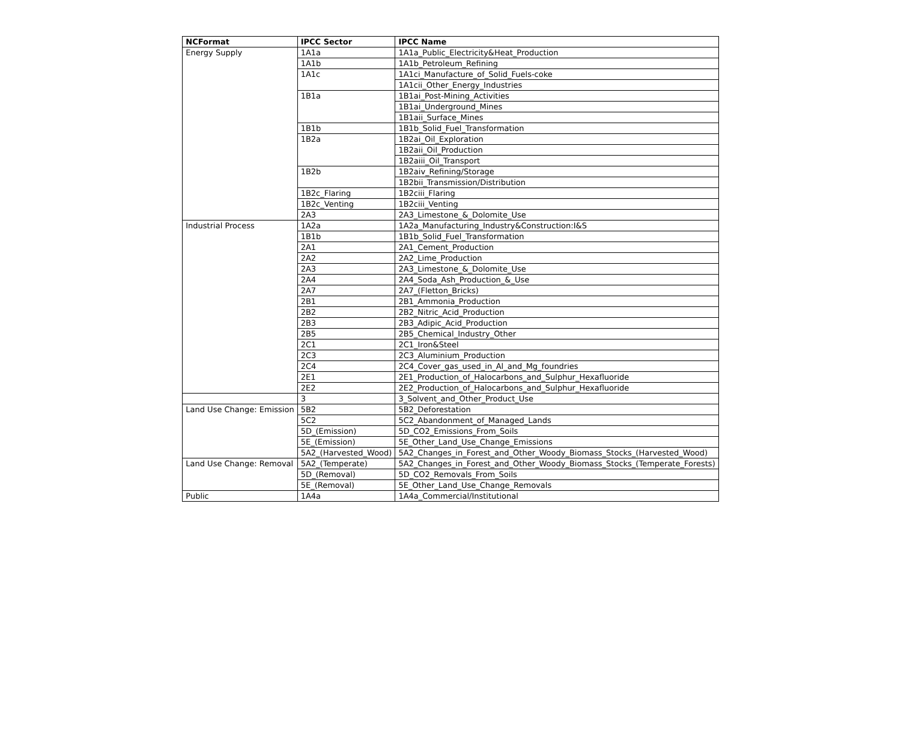| NCFormat | IPCC Sector | IPCC Name |
| --- | --- | --- |
| Energy Supply | 1A1a | 1A1a_Public_Electricity&Heat_Production |
| | 1A1b | 1A1b_Petroleum_Refining |
| | 1A1c | 1A1ci_Manufacture_of_Solid_Fuels-coke |
| | | 1A1cii_Other_Energy_Industries |
| | 1B1a | 1B1ai_Post-Mining_Activities |
| | | 1B1ai_Underground_Mines |
| | | 1B1aii_Surface_Mines |
| | 1B1b | 1B1b_Solid_Fuel_Transformation |
| | 1B2a | 1B2ai_Oil_Exploration |
| | | 1B2aii_Oil_Production |
| | | 1B2aiii_Oil_Transport |
| | 1B2b | 1B2aiv_Refining/Storage |
| | | 1B2bii_Transmission/Distribution |
| | 1B2c_Flaring | 1B2ciii_Flaring |
| | 1B2c_Venting | 1B2ciii_Venting |
| | 2A3 | 2A3_Limestone_&_Dolomite_Use |
| Industrial Process | 1A2a | 1A2a_Manufacturing_Industry&Construction:I&S |
| | 1B1b | 1B1b_Solid_Fuel_Transformation |
| | 2A1 | 2A1_Cement_Production |
| | 2A2 | 2A2_Lime_Production |
| | 2A3 | 2A3_Limestone_&_Dolomite_Use |
| | 2A4 | 2A4_Soda_Ash_Production_&_Use |
| | 2A7 | 2A7_(Fletton_Bricks) |
| | 2B1 | 2B1_Ammonia_Production |
| | 2B2 | 2B2_Nitric_Acid_Production |
| | 2B3 | 2B3_Adipic_Acid_Production |
| | 2B5 | 2B5_Chemical_Industry_Other |
| | 2C1 | 2C1_Iron&Steel |
| | 2C3 | 2C3_Aluminium_Production |
| | 2C4 | 2C4_Cover_gas_used_in_Al_and_Mg_foundries |
| | 2E1 | 2E1_Production_of_Halocarbons_and_Sulphur_Hexafluoride |
| | 2E2 | 2E2_Production_of_Halocarbons_and_Sulphur_Hexafluoride |
| | 3 | 3_Solvent_and_Other_Product_Use |
| Land Use Change: Emission | 5B2 | 5B2_Deforestation |
| | 5C2 | 5C2_Abandonment_of_Managed_Lands |
| | 5D_(Emission) | 5D_CO2_Emissions_From_Soils |
| | 5E_(Emission) | 5E_Other_Land_Use_Change_Emissions |
| | 5A2_(Harvested_Wood) | 5A2_Changes_in_Forest_and_Other_Woody_Biomass_Stocks_(Harvested_Wood) |
| Land Use Change: Removal | 5A2_(Temperate) | 5A2_Changes_in_Forest_and_Other_Woody_Biomass_Stocks_(Temperate_Forests) |
| | 5D_(Removal) | 5D_CO2_Removals_From_Soils |
| | 5E_(Removal) | 5E_Other_Land_Use_Change_Removals |
| Public | 1A4a | 1A4a_Commercial/Institutional |